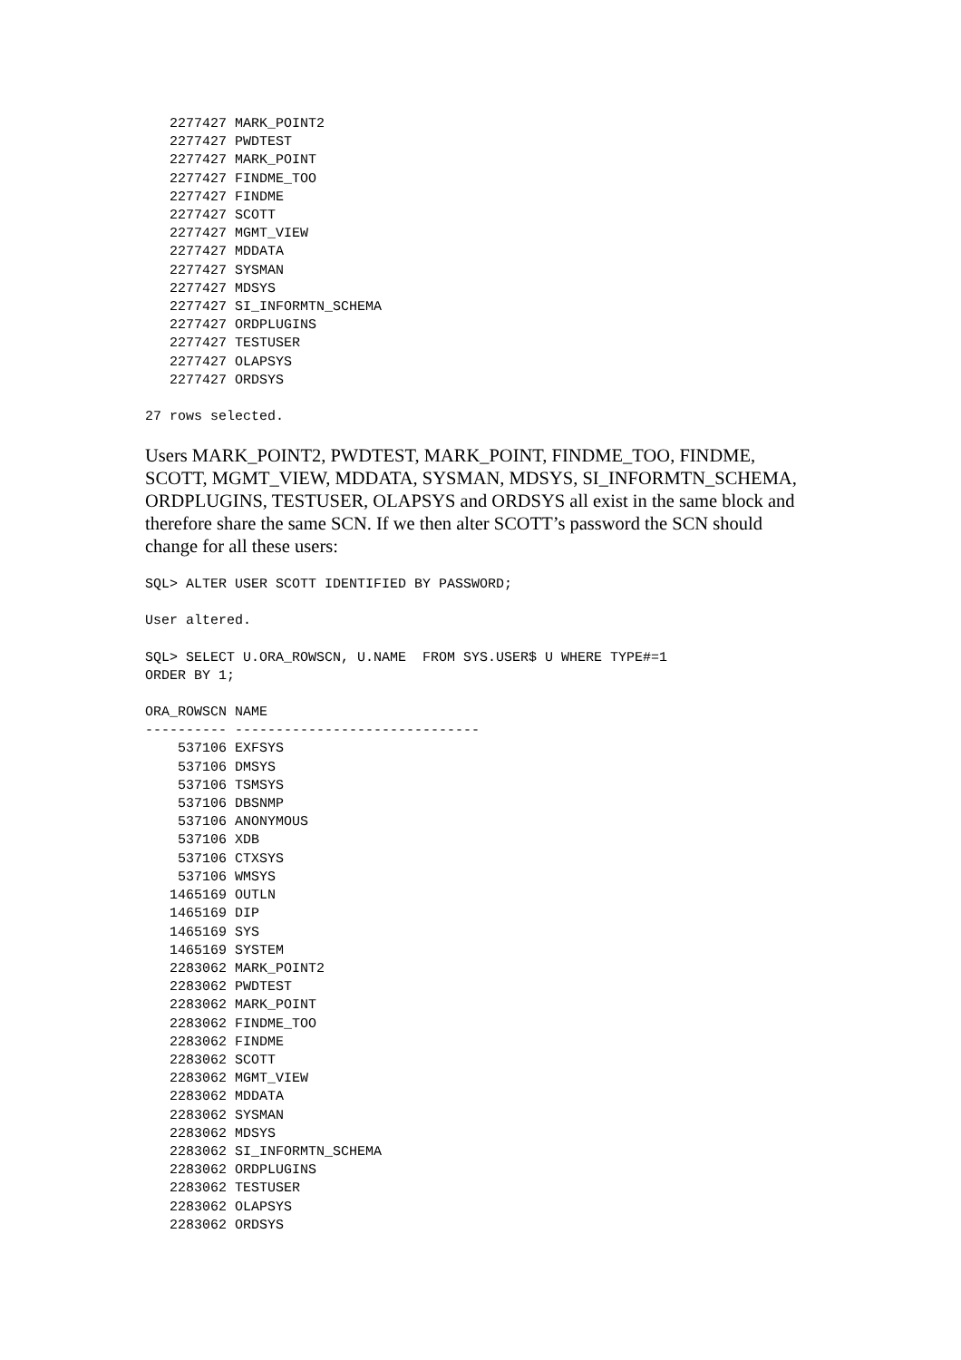2277427 MARK_POINT2
   2277427 PWDTEST
   2277427 MARK_POINT
   2277427 FINDME_TOO
   2277427 FINDME
   2277427 SCOTT
   2277427 MGMT_VIEW
   2277427 MDDATA
   2277427 SYSMAN
   2277427 MDSYS
   2277427 SI_INFORMTN_SCHEMA
   2277427 ORDPLUGINS
   2277427 TESTUSER
   2277427 OLAPSYS
   2277427 ORDSYS
27 rows selected.
Users MARK_POINT2, PWDTEST, MARK_POINT, FINDME_TOO, FINDME, SCOTT, MGMT_VIEW, MDDATA, SYSMAN, MDSYS, SI_INFORMTN_SCHEMA, ORDPLUGINS, TESTUSER, OLAPSYS and ORDSYS all exist in the same block and therefore share the same SCN. If we then alter SCOTT’s password the SCN should change for all these users:
SQL> ALTER USER SCOTT IDENTIFIED BY PASSWORD;
User altered.
SQL> SELECT U.ORA_ROWSCN, U.NAME  FROM SYS.USER$ U WHERE TYPE#=1
ORDER BY 1;
ORA_ROWSCN NAME
---------- ------------------------------
    537106 EXFSYS
    537106 DMSYS
    537106 TSMSYS
    537106 DBSNMP
    537106 ANONYMOUS
    537106 XDB
    537106 CTXSYS
    537106 WMSYS
   1465169 OUTLN
   1465169 DIP
   1465169 SYS
   1465169 SYSTEM
   2283062 MARK_POINT2
   2283062 PWDTEST
   2283062 MARK_POINT
   2283062 FINDME_TOO
   2283062 FINDME
   2283062 SCOTT
   2283062 MGMT_VIEW
   2283062 MDDATA
   2283062 SYSMAN
   2283062 MDSYS
   2283062 SI_INFORMTN_SCHEMA
   2283062 ORDPLUGINS
   2283062 TESTUSER
   2283062 OLAPSYS
   2283062 ORDSYS